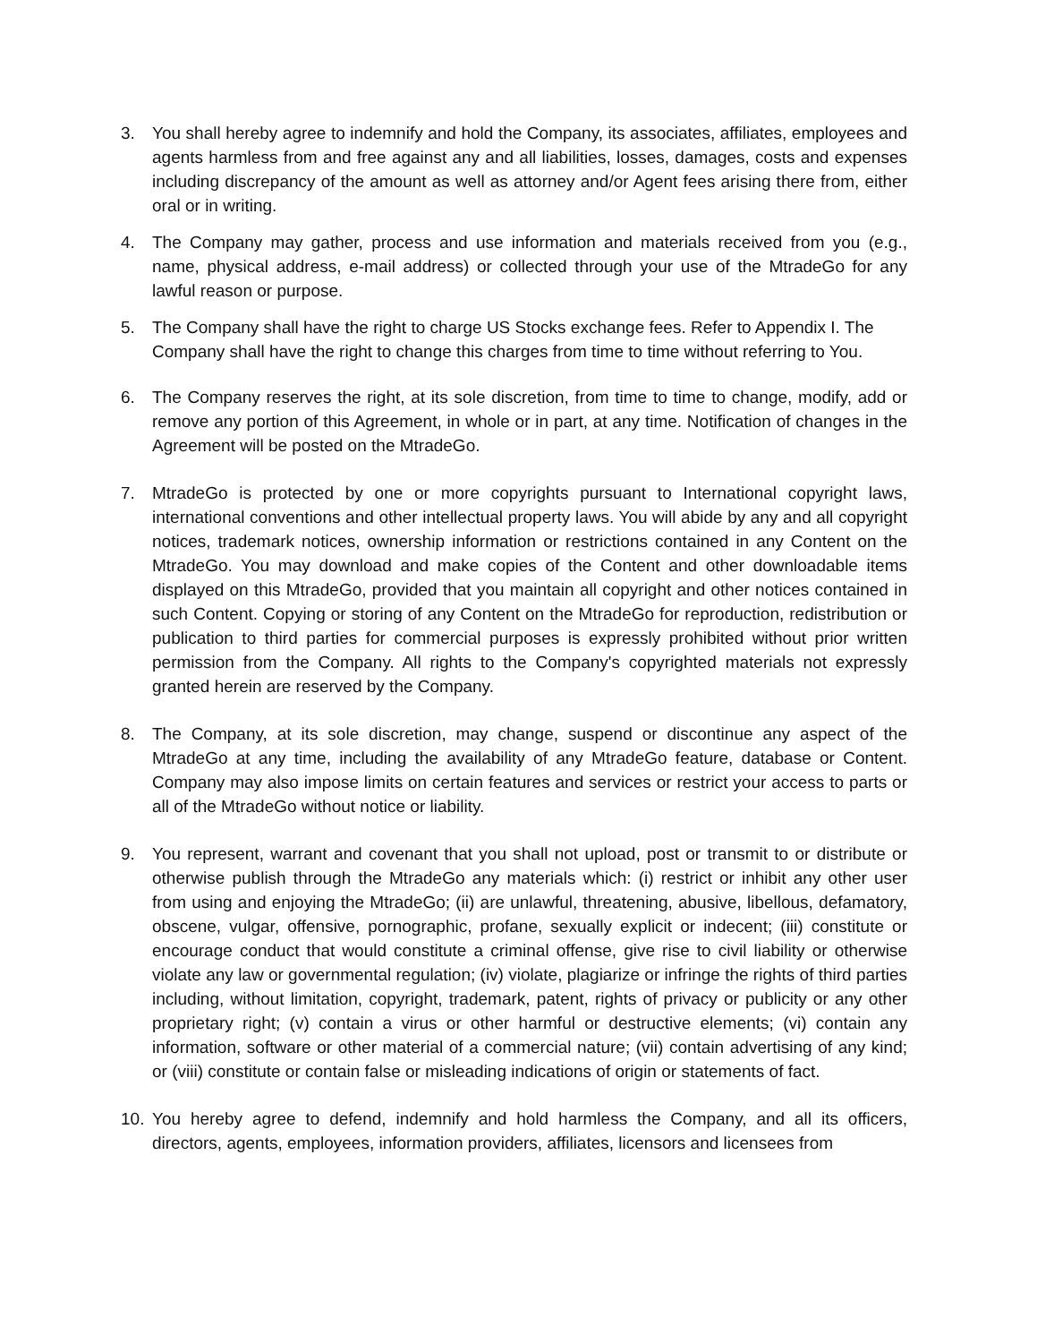3. You shall hereby agree to indemnify and hold the Company, its associates, affiliates, employees and agents harmless from and free against any and all liabilities, losses, damages, costs and expenses including discrepancy of the amount as well as attorney and/or Agent fees arising there from, either oral or in writing.
4. The Company may gather, process and use information and materials received from you (e.g., name, physical address, e-mail address) or collected through your use of the MtradeGo for any lawful reason or purpose.
5. The Company shall have the right to charge US Stocks exchange fees. Refer to Appendix I. The Company shall have the right to change this charges from time to time without referring to You.
6. The Company reserves the right, at its sole discretion, from time to time to change, modify, add or remove any portion of this Agreement, in whole or in part, at any time. Notification of changes in the Agreement will be posted on the MtradeGo.
7. MtradeGo is protected by one or more copyrights pursuant to International copyright laws, international conventions and other intellectual property laws. You will abide by any and all copyright notices, trademark notices, ownership information or restrictions contained in any Content on the MtradeGo. You may download and make copies of the Content and other downloadable items displayed on this MtradeGo, provided that you maintain all copyright and other notices contained in such Content. Copying or storing of any Content on the MtradeGo for reproduction, redistribution or publication to third parties for commercial purposes is expressly prohibited without prior written permission from the Company. All rights to the Company's copyrighted materials not expressly granted herein are reserved by the Company.
8. The Company, at its sole discretion, may change, suspend or discontinue any aspect of the MtradeGo at any time, including the availability of any MtradeGo feature, database or Content. Company may also impose limits on certain features and services or restrict your access to parts or all of the MtradeGo without notice or liability.
9. You represent, warrant and covenant that you shall not upload, post or transmit to or distribute or otherwise publish through the MtradeGo any materials which: (i) restrict or inhibit any other user from using and enjoying the MtradeGo; (ii) are unlawful, threatening, abusive, libellous, defamatory, obscene, vulgar, offensive, pornographic, profane, sexually explicit or indecent; (iii) constitute or encourage conduct that would constitute a criminal offense, give rise to civil liability or otherwise violate any law or governmental regulation; (iv) violate, plagiarize or infringe the rights of third parties including, without limitation, copyright, trademark, patent, rights of privacy or publicity or any other proprietary right; (v) contain a virus or other harmful or destructive elements; (vi) contain any information, software or other material of a commercial nature; (vii) contain advertising of any kind; or (viii) constitute or contain false or misleading indications of origin or statements of fact.
10. You hereby agree to defend, indemnify and hold harmless the Company, and all its officers, directors, agents, employees, information providers, affiliates, licensors and licensees from